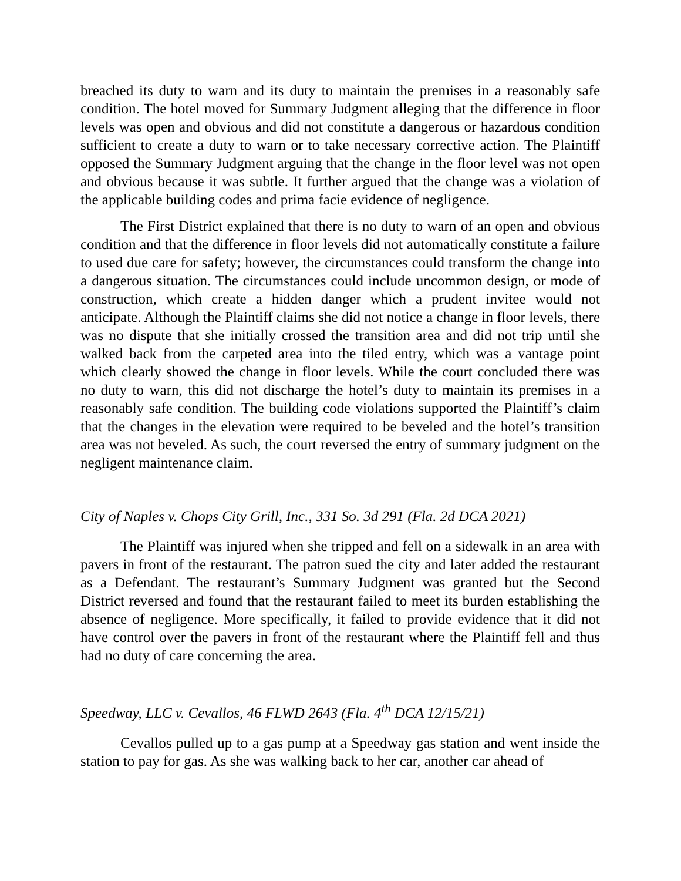breached its duty to warn and its duty to maintain the premises in a reasonably safe condition. The hotel moved for Summary Judgment alleging that the difference in floor levels was open and obvious and did not constitute a dangerous or hazardous condition sufficient to create a duty to warn or to take necessary corrective action. The Plaintiff opposed the Summary Judgment arguing that the change in the floor level was not open and obvious because it was subtle. It further argued that the change was a violation of the applicable building codes and prima facie evidence of negligence.
The First District explained that there is no duty to warn of an open and obvious condition and that the difference in floor levels did not automatically constitute a failure to used due care for safety; however, the circumstances could transform the change into a dangerous situation. The circumstances could include uncommon design, or mode of construction, which create a hidden danger which a prudent invitee would not anticipate. Although the Plaintiff claims she did not notice a change in floor levels, there was no dispute that she initially crossed the transition area and did not trip until she walked back from the carpeted area into the tiled entry, which was a vantage point which clearly showed the change in floor levels. While the court concluded there was no duty to warn, this did not discharge the hotel’s duty to maintain its premises in a reasonably safe condition. The building code violations supported the Plaintiff’s claim that the changes in the elevation were required to be beveled and the hotel’s transition area was not beveled. As such, the court reversed the entry of summary judgment on the negligent maintenance claim.
City of Naples v. Chops City Grill, Inc., 331 So. 3d 291 (Fla. 2d DCA 2021)
The Plaintiff was injured when she tripped and fell on a sidewalk in an area with pavers in front of the restaurant. The patron sued the city and later added the restaurant as a Defendant. The restaurant’s Summary Judgment was granted but the Second District reversed and found that the restaurant failed to meet its burden establishing the absence of negligence. More specifically, it failed to provide evidence that it did not have control over the pavers in front of the restaurant where the Plaintiff fell and thus had no duty of care concerning the area.
Speedway, LLC v. Cevallos, 46 FLWD 2643 (Fla. 4<sup>th</sup> DCA 12/15/21)
Cevallos pulled up to a gas pump at a Speedway gas station and went inside the station to pay for gas. As she was walking back to her car, another car ahead of